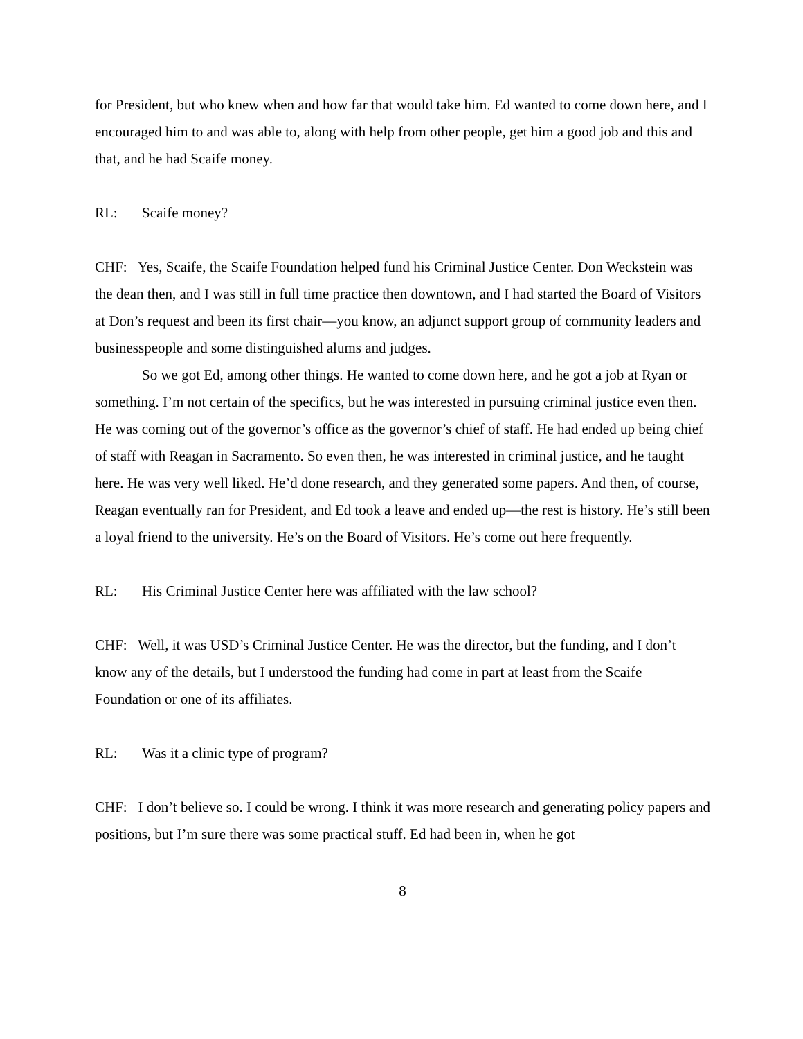for President, but who knew when and how far that would take him. Ed wanted to come down here, and I encouraged him to and was able to, along with help from other people, get him a good job and this and that, and he had Scaife money.
RL: Scaife money?
CHF: Yes, Scaife, the Scaife Foundation helped fund his Criminal Justice Center. Don Weckstein was the dean then, and I was still in full time practice then downtown, and I had started the Board of Visitors at Don’s request and been its first chair—you know, an adjunct support group of community leaders and businesspeople and some distinguished alums and judges.
So we got Ed, among other things. He wanted to come down here, and he got a job at Ryan or something. I’m not certain of the specifics, but he was interested in pursuing criminal justice even then. He was coming out of the governor’s office as the governor’s chief of staff. He had ended up being chief of staff with Reagan in Sacramento. So even then, he was interested in criminal justice, and he taught here. He was very well liked. He’d done research, and they generated some papers. And then, of course, Reagan eventually ran for President, and Ed took a leave and ended up—the rest is history. He’s still been a loyal friend to the university. He’s on the Board of Visitors. He’s come out here frequently.
RL: His Criminal Justice Center here was affiliated with the law school?
CHF: Well, it was USD’s Criminal Justice Center. He was the director, but the funding, and I don’t know any of the details, but I understood the funding had come in part at least from the Scaife Foundation or one of its affiliates.
RL: Was it a clinic type of program?
CHF: I don’t believe so. I could be wrong. I think it was more research and generating policy papers and positions, but I’m sure there was some practical stuff. Ed had been in, when he got
8